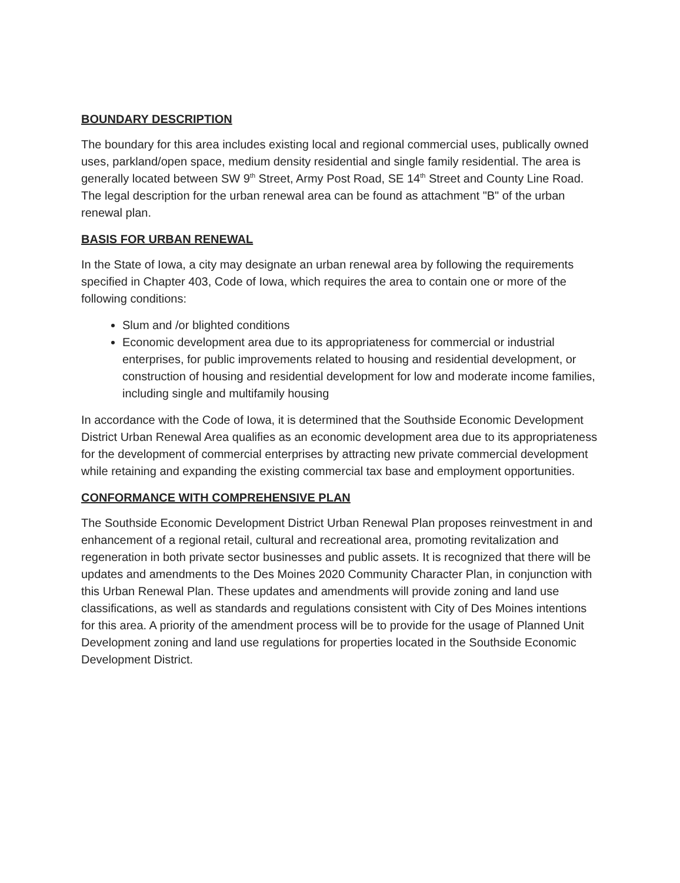BOUNDARY DESCRIPTION
The boundary for this area includes existing local and regional commercial uses, publically owned uses, parkland/open space, medium density residential and single family residential. The area is generally located between SW 9<sup>th</sup> Street, Army Post Road, SE 14<sup>th</sup> Street and County Line Road. The legal description for the urban renewal area can be found as attachment "B" of the urban renewal plan.
BASIS FOR URBAN RENEWAL
In the State of Iowa, a city may designate an urban renewal area by following the requirements specified in Chapter 403, Code of Iowa, which requires the area to contain one or more of the following conditions:
Slum and /or blighted conditions
Economic development area due to its appropriateness for commercial or industrial enterprises, for public improvements related to housing and residential development, or construction of housing and residential development for low and moderate income families, including single and multifamily housing
In accordance with the Code of Iowa, it is determined that the Southside Economic Development District Urban Renewal Area qualifies as an economic development area due to its appropriateness for the development of commercial enterprises by attracting new private commercial development while retaining and expanding the existing commercial tax base and employment opportunities.
CONFORMANCE WITH COMPREHENSIVE PLAN
The Southside Economic Development District Urban Renewal Plan proposes reinvestment in and enhancement of a regional retail, cultural and recreational area, promoting revitalization and regeneration in both private sector businesses and public assets. It is recognized that there will be updates and amendments to the Des Moines 2020 Community Character Plan, in conjunction with this Urban Renewal Plan. These updates and amendments will provide zoning and land use classifications, as well as standards and regulations consistent with City of Des Moines intentions for this area. A priority of the amendment process will be to provide for the usage of Planned Unit Development zoning and land use regulations for properties located in the Southside Economic Development District.